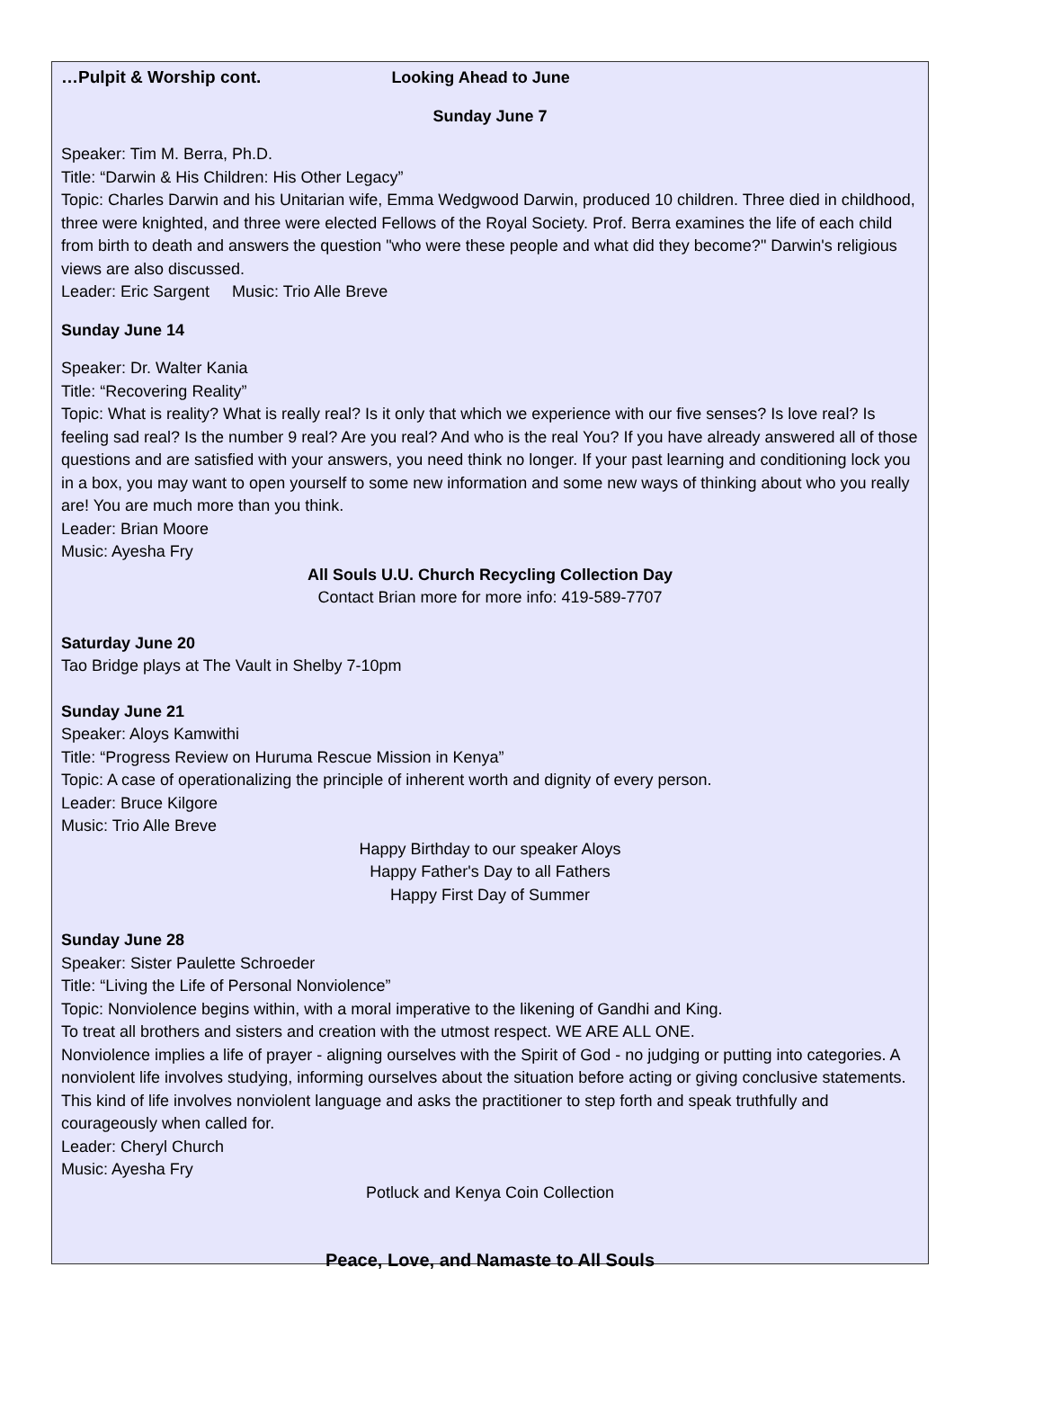…Pulpit & Worship cont. Looking Ahead to June
Sunday June 7
Speaker: Tim M. Berra, Ph.D.
Title: “Darwin & His Children: His Other Legacy”
Topic: Charles Darwin and his Unitarian wife, Emma Wedgwood Darwin, produced 10 children. Three died in childhood, three were knighted, and three were elected Fellows of the Royal Society. Prof. Berra examines the life of each child from birth to death and answers the question "who were these people and what did they become?" Darwin's religious views are also discussed.
Leader: Eric Sargent Music: Trio Alle Breve
Sunday June 14
Speaker: Dr. Walter Kania
Title: “Recovering Reality”
Topic: What is reality? What is really real? Is it only that which we experience with our five senses? Is love real? Is feeling sad real? Is the number 9 real? Are you real? And who is the real You? If you have already answered all of those questions and are satisfied with your answers, you need think no longer. If your past learning and conditioning lock you in a box, you may want to open yourself to some new information and some new ways of thinking about who you really are! You are much more than you think.
Leader: Brian Moore
Music: Ayesha Fry
All Souls U.U. Church Recycling Collection Day
Contact Brian more for more info: 419-589-7707
Saturday June 20
Tao Bridge plays at The Vault in Shelby 7-10pm
Sunday June 21
Speaker: Aloys Kamwithi
Title: “Progress Review on Huruma Rescue Mission in Kenya”
Topic: A case of operationalizing the principle of inherent worth and dignity of every person.
Leader: Bruce Kilgore
Music: Trio Alle Breve
Happy Birthday to our speaker Aloys
Happy Father's Day to all Fathers
Happy First Day of Summer
Sunday June 28
Speaker: Sister Paulette Schroeder
Title: “Living the Life of Personal Nonviolence”
Topic: Nonviolence begins within, with a moral imperative to the likening of Gandhi and King.
To treat all brothers and sisters and creation with the utmost respect. WE ARE ALL ONE.
Nonviolence implies a life of prayer - aligning ourselves with the Spirit of God - no judging or putting into categories. A nonviolent life involves studying, informing ourselves about the situation before acting or giving conclusive statements. This kind of life involves nonviolent language and asks the practitioner to step forth and speak truthfully and courageously when called for.
Leader: Cheryl Church
Music: Ayesha Fry
Potluck and Kenya Coin Collection
Peace, Love, and Namaste to All Souls